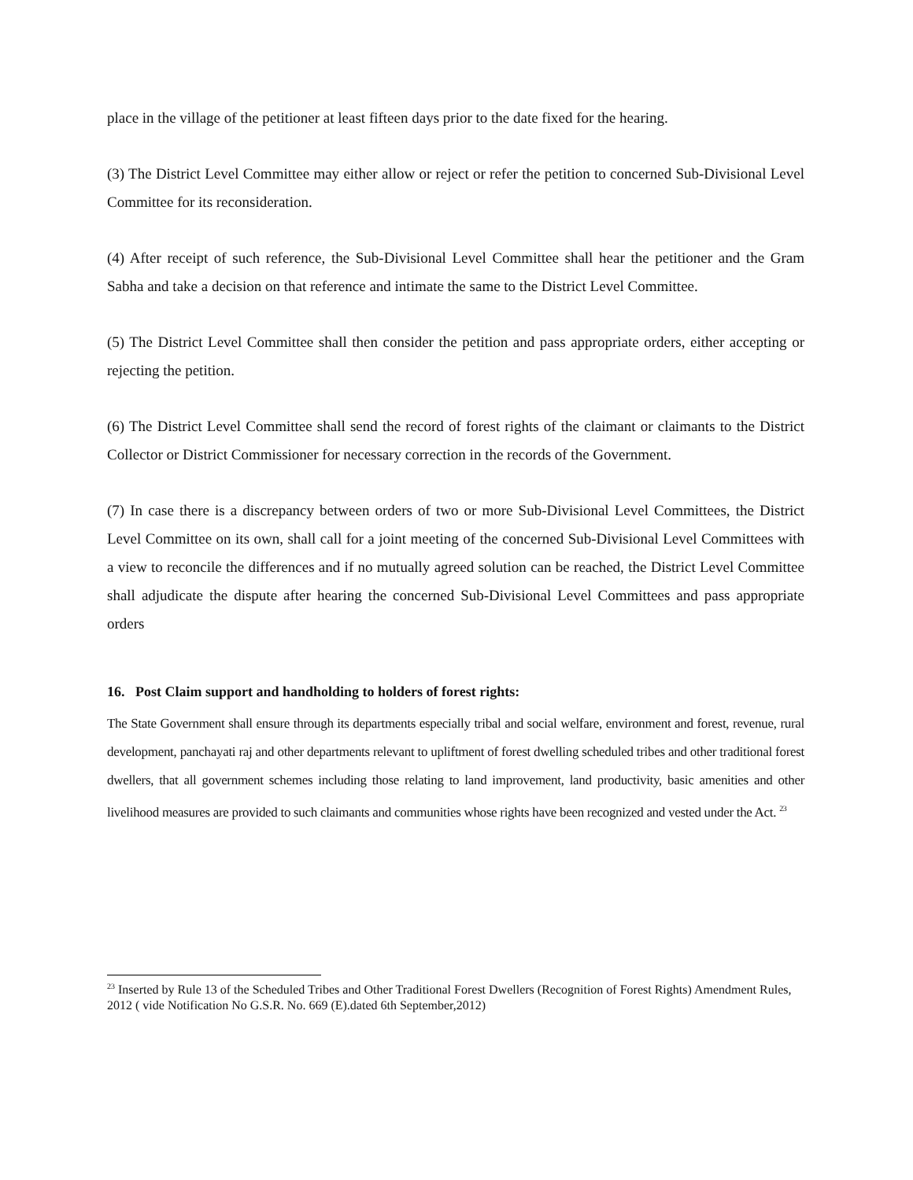place in the village of the petitioner at least fifteen days prior to the date fixed for the hearing.
(3) The District Level Committee may either allow or reject or refer the petition to concerned Sub-Divisional Level Committee for its reconsideration.
(4) After receipt of such reference, the Sub-Divisional Level Committee shall hear the petitioner and the Gram Sabha and take a decision on that reference and intimate the same to the District Level Committee.
(5) The District Level Committee shall then consider the petition and pass appropriate orders, either accepting or rejecting the petition.
(6) The District Level Committee shall send the record of forest rights of the claimant or claimants to the District Collector or District Commissioner for necessary correction in the records of the Government.
(7) In case there is a discrepancy between orders of two or more Sub-Divisional Level Committees, the District Level Committee on its own, shall call for a joint meeting of the concerned Sub-Divisional Level Committees with a view to reconcile the differences and if no mutually agreed solution can be reached, the District Level Committee shall adjudicate the dispute after hearing the concerned Sub-Divisional Level Committees and pass appropriate orders
16. Post Claim support and handholding to holders of forest rights:
The State Government shall ensure through its departments especially tribal and social welfare, environment and forest, revenue, rural development, panchayati raj and other departments relevant to upliftment of forest dwelling scheduled tribes and other traditional forest dwellers, that all government schemes including those relating to land improvement, land productivity, basic amenities and other livelihood measures are provided to such claimants and communities whose rights have been recognized and vested under the Act. <sup>23</sup>
<sup>23</sup> Inserted by Rule 13 of the Scheduled Tribes and Other Traditional Forest Dwellers (Recognition of Forest Rights) Amendment Rules, 2012 ( vide Notification No G.S.R. No. 669 (E).dated 6th September,2012)